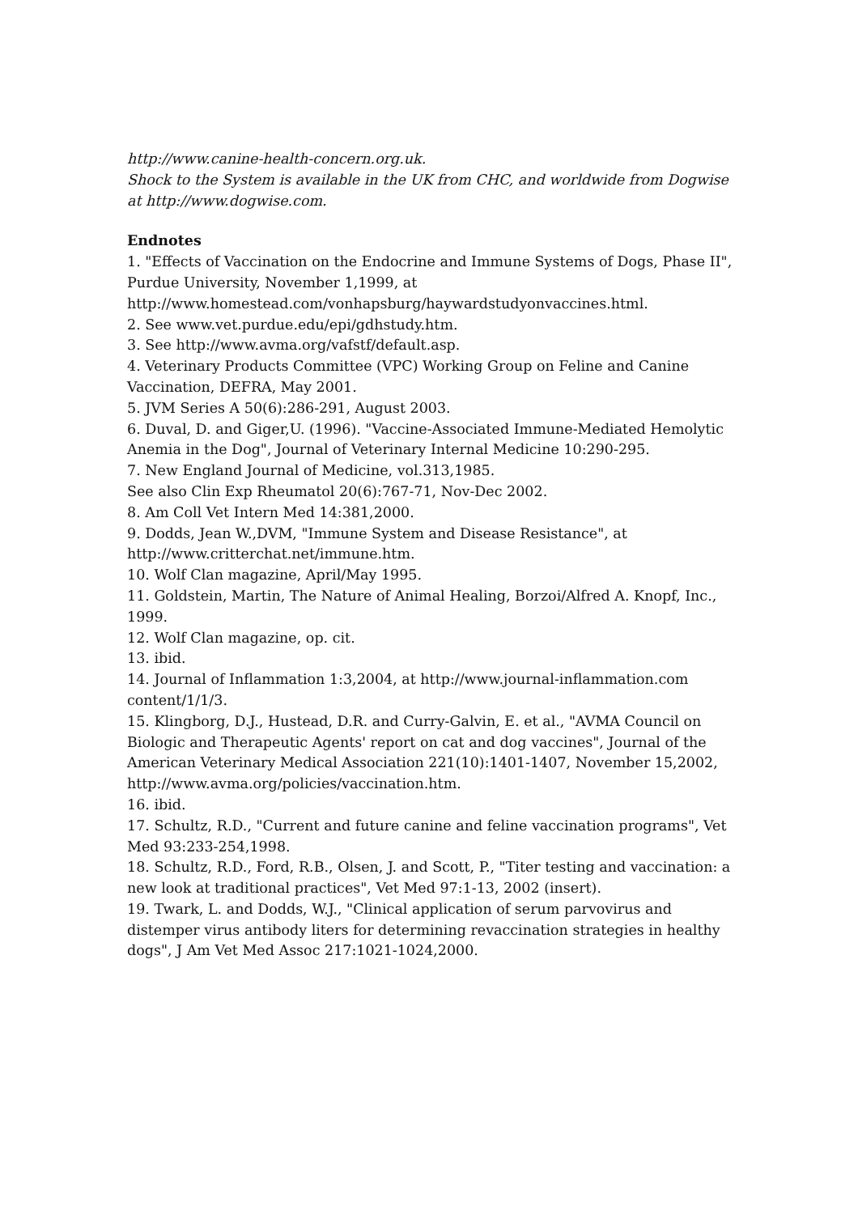http://www.canine-health-concern.org.uk.
Shock to the System is available in the UK from CHC, and worldwide from Dogwise at http://www.dogwise.com.
Endnotes
1. "Effects of Vaccination on the Endocrine and Immune Systems of Dogs, Phase II", Purdue University, November 1,1999, at http://www.homestead.com/vonhapsburg/haywardstudyonvaccines.html.
2. See www.vet.purdue.edu/epi/gdhstudy.htm.
3. See http://www.avma.org/vafstf/default.asp.
4. Veterinary Products Committee (VPC) Working Group on Feline and Canine Vaccination, DEFRA, May 2001.
5. JVM Series A 50(6):286-291, August 2003.
6. Duval, D. and Giger,U. (1996). "Vaccine-Associated Immune-Mediated Hemolytic Anemia in the Dog", Journal of Veterinary Internal Medicine 10:290-295.
7. New England Journal of Medicine, vol.313,1985.
See also Clin Exp Rheumatol 20(6):767-71, Nov-Dec 2002.
8. Am Coll Vet Intern Med 14:381,2000.
9. Dodds, Jean W.,DVM, "Immune System and Disease Resistance", at http://www.critterchat.net/immune.htm.
10. Wolf Clan magazine, April/May 1995.
11. Goldstein, Martin, The Nature of Animal Healing, Borzoi/Alfred A. Knopf, Inc., 1999.
12. Wolf Clan magazine, op. cit.
13. ibid.
14. Journal of Inflammation 1:3,2004, at http://www.journal-inflammation.com content/1/1/3.
15. Klingborg, D.J., Hustead, D.R. and Curry-Galvin, E. et al., "AVMA Council on Biologic and Therapeutic Agents' report on cat and dog vaccines", Journal of the American Veterinary Medical Association 221(10):1401-1407, November 15,2002, http://www.avma.org/policies/vaccination.htm.
16. ibid.
17. Schultz, R.D., "Current and future canine and feline vaccination programs", Vet Med 93:233-254,1998.
18. Schultz, R.D., Ford, R.B., Olsen, J. and Scott, P., "Titer testing and vaccination: a new look at traditional practices", Vet Med 97:1-13, 2002 (insert).
19. Twark, L. and Dodds, W.J., "Clinical application of serum parvovirus and distemper virus antibody liters for determining revaccination strategies in healthy dogs", J Am Vet Med Assoc 217:1021-1024,2000.